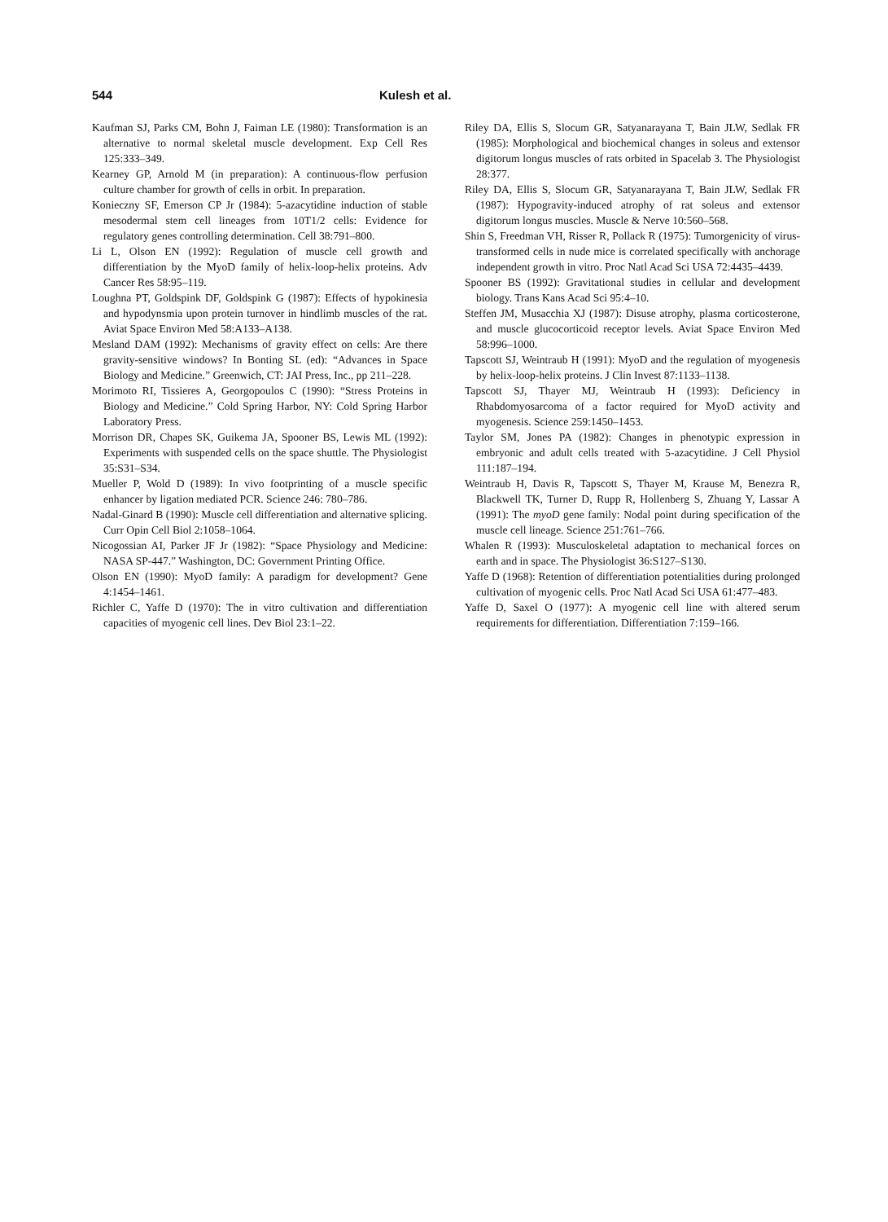544 Kulesh et al.
Kaufman SJ, Parks CM, Bohn J, Faiman LE (1980): Transformation is an alternative to normal skeletal muscle development. Exp Cell Res 125:333–349.
Kearney GP, Arnold M (in preparation): A continuous-flow perfusion culture chamber for growth of cells in orbit. In preparation.
Konieczny SF, Emerson CP Jr (1984): 5-azacytidine induction of stable mesodermal stem cell lineages from 10T1/2 cells: Evidence for regulatory genes controlling determination. Cell 38:791–800.
Li L, Olson EN (1992): Regulation of muscle cell growth and differentiation by the MyoD family of helix-loop-helix proteins. Adv Cancer Res 58:95–119.
Loughna PT, Goldspink DF, Goldspink G (1987): Effects of hypokinesia and hypodynsmia upon protein turnover in hindlimb muscles of the rat. Aviat Space Environ Med 58:A133–A138.
Mesland DAM (1992): Mechanisms of gravity effect on cells: Are there gravity-sensitive windows? In Bonting SL (ed): “Advances in Space Biology and Medicine.” Greenwich, CT: JAI Press, Inc., pp 211–228.
Morimoto RI, Tissieres A, Georgopoulos C (1990): “Stress Proteins in Biology and Medicine.” Cold Spring Harbor, NY: Cold Spring Harbor Laboratory Press.
Morrison DR, Chapes SK, Guikema JA, Spooner BS, Lewis ML (1992): Experiments with suspended cells on the space shuttle. The Physiologist 35:S31–S34.
Mueller P, Wold D (1989): In vivo footprinting of a muscle specific enhancer by ligation mediated PCR. Science 246: 780–786.
Nadal-Ginard B (1990): Muscle cell differentiation and alternative splicing. Curr Opin Cell Biol 2:1058–1064.
Nicogossian AI, Parker JF Jr (1982): “Space Physiology and Medicine: NASA SP-447.” Washington, DC: Government Printing Office.
Olson EN (1990): MyoD family: A paradigm for development? Gene 4:1454–1461.
Richler C, Yaffe D (1970): The in vitro cultivation and differentiation capacities of myogenic cell lines. Dev Biol 23:1–22.
Riley DA, Ellis S, Slocum GR, Satyanarayana T, Bain JLW, Sedlak FR (1985): Morphological and biochemical changes in soleus and extensor digitorum longus muscles of rats orbited in Spacelab 3. The Physiologist 28:377.
Riley DA, Ellis S, Slocum GR, Satyanarayana T, Bain JLW, Sedlak FR (1987): Hypogravity-induced atrophy of rat soleus and extensor digitorum longus muscles. Muscle & Nerve 10:560–568.
Shin S, Freedman VH, Risser R, Pollack R (1975): Tumorgenicity of virus-transformed cells in nude mice is correlated specifically with anchorage independent growth in vitro. Proc Natl Acad Sci USA 72:4435–4439.
Spooner BS (1992): Gravitational studies in cellular and development biology. Trans Kans Acad Sci 95:4–10.
Steffen JM, Musacchia XJ (1987): Disuse atrophy, plasma corticosterone, and muscle glucocorticoid receptor levels. Aviat Space Environ Med 58:996–1000.
Tapscott SJ, Weintraub H (1991): MyoD and the regulation of myogenesis by helix-loop-helix proteins. J Clin Invest 87:1133–1138.
Tapscott SJ, Thayer MJ, Weintraub H (1993): Deficiency in Rhabdomyosarcoma of a factor required for MyoD activity and myogenesis. Science 259:1450–1453.
Taylor SM, Jones PA (1982): Changes in phenotypic expression in embryonic and adult cells treated with 5-azacytidine. J Cell Physiol 111:187–194.
Weintraub H, Davis R, Tapscott S, Thayer M, Krause M, Benezra R, Blackwell TK, Turner D, Rupp R, Hollenberg S, Zhuang Y, Lassar A (1991): The myoD gene family: Nodal point during specification of the muscle cell lineage. Science 251:761–766.
Whalen R (1993): Musculoskeletal adaptation to mechanical forces on earth and in space. The Physiologist 36:S127–S130.
Yaffe D (1968): Retention of differentiation potentialities during prolonged cultivation of myogenic cells. Proc Natl Acad Sci USA 61:477–483.
Yaffe D, Saxel O (1977): A myogenic cell line with altered serum requirements for differentiation. Differentiation 7:159–166.